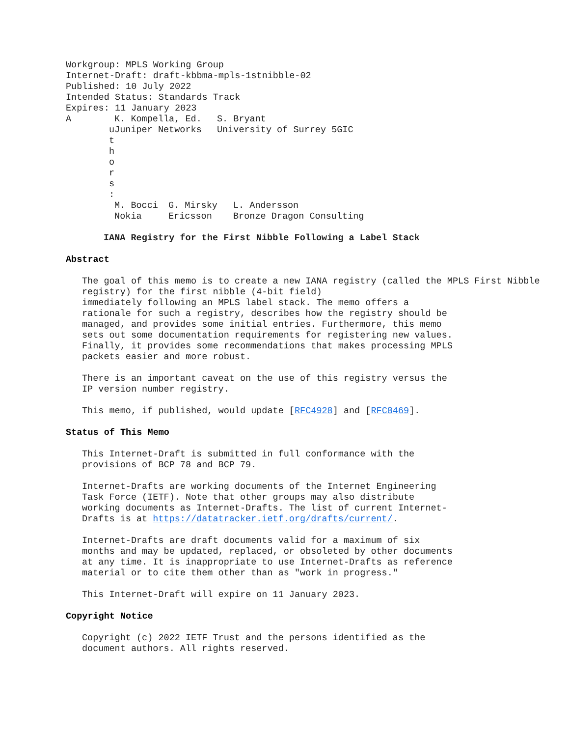Workgroup: MPLS Working Group
Internet-Draft: draft-kbbma-mpls-1stnibble-02
Published: 10 July 2022
Intended Status: Standards Track
Expires: 11 January 2023
| A | / K. Kompella, Ed. uJuniper Networks / S. Bryant University of Surrey 5GIC / t h o r s : / M. Bocci Nokia / G. Mirsky Ericsson / L. Andersson Bronze Dragon Consulting / |
IANA Registry for the First Nibble Following a Label Stack
Abstract
The goal of this memo is to create a new IANA registry (called the MPLS First Nibble registry) for the first nibble (4-bit field)
immediately following an MPLS label stack. The memo offers a
rationale for such a registry, describes how the registry should be
managed, and provides some initial entries. Furthermore, this memo
sets out some documentation requirements for registering new values.
Finally, it provides some recommendations that makes processing MPLS
packets easier and more robust.
There is an important caveat on the use of this registry versus the
IP version number registry.
This memo, if published, would update [RFC4928] and [RFC8469].
Status of This Memo
This Internet-Draft is submitted in full conformance with the
provisions of BCP 78 and BCP 79.
Internet-Drafts are working documents of the Internet Engineering
Task Force (IETF). Note that other groups may also distribute
working documents as Internet-Drafts. The list of current Internet-
Drafts is at https://datatracker.ietf.org/drafts/current/.
Internet-Drafts are draft documents valid for a maximum of six
months and may be updated, replaced, or obsoleted by other documents
at any time. It is inappropriate to use Internet-Drafts as reference
material or to cite them other than as "work in progress."
This Internet-Draft will expire on 11 January 2023.
Copyright Notice
Copyright (c) 2022 IETF Trust and the persons identified as the
document authors. All rights reserved.